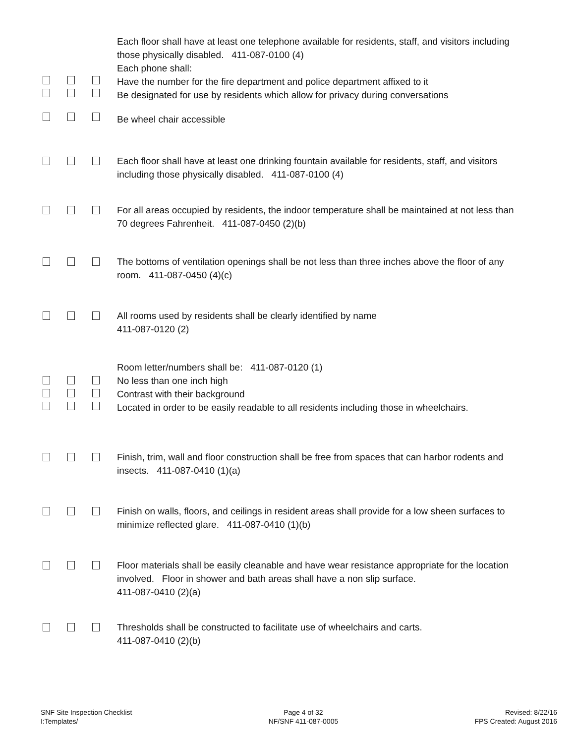Each floor shall have at least one telephone available for residents, staff, and visitors including those physically disabled. 411-087-0100 (4)
Each phone shall:
Have the number for the fire department and police department affixed to it
Be designated for use by residents which allow for privacy during conversations
Be wheel chair accessible
Each floor shall have at least one drinking fountain available for residents, staff, and visitors including those physically disabled. 411-087-0100 (4)
For all areas occupied by residents, the indoor temperature shall be maintained at not less than 70 degrees Fahrenheit. 411-087-0450 (2)(b)
The bottoms of ventilation openings shall be not less than three inches above the floor of any room. 411-087-0450 (4)(c)
All rooms used by residents shall be clearly identified by name
411-087-0120 (2)
Room letter/numbers shall be: 411-087-0120 (1)
No less than one inch high
Contrast with their background
Located in order to be easily readable to all residents including those in wheelchairs.
Finish, trim, wall and floor construction shall be free from spaces that can harbor rodents and insects. 411-087-0410 (1)(a)
Finish on walls, floors, and ceilings in resident areas shall provide for a low sheen surfaces to minimize reflected glare. 411-087-0410 (1)(b)
Floor materials shall be easily cleanable and have wear resistance appropriate for the location involved. Floor in shower and bath areas shall have a non slip surface.
411-087-0410 (2)(a)
Thresholds shall be constructed to facilitate use of wheelchairs and carts.
411-087-0410 (2)(b)
SNF Site Inspection Checklist
I:Templates/
Page 4 of 32
NF/SNF 411-087-0005
Revised: 8/22/16
FPS Created: August 2016